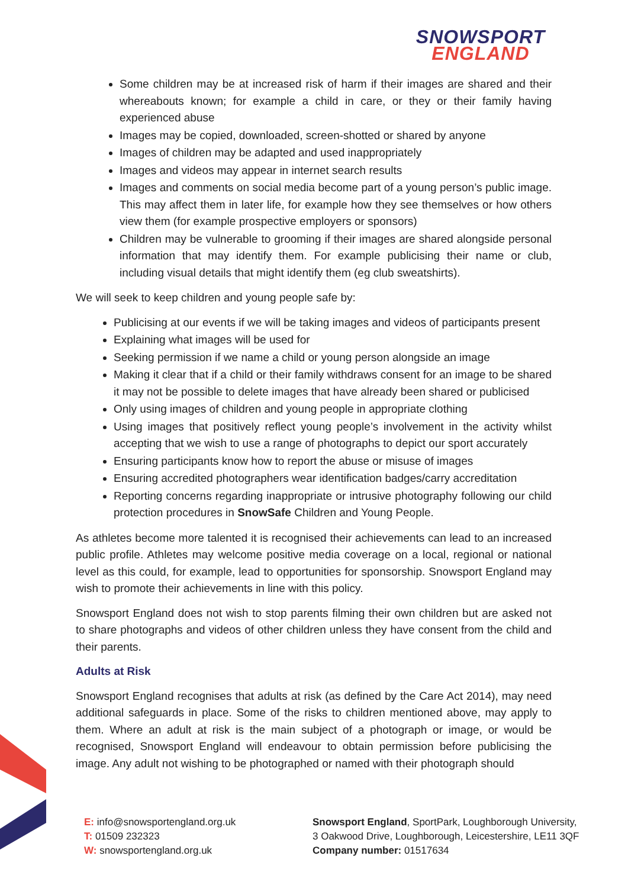SNOWSPORT
ENGLAND
Some children may be at increased risk of harm if their images are shared and their whereabouts known; for example a child in care, or they or their family having experienced abuse
Images may be copied, downloaded, screen-shotted or shared by anyone
Images of children may be adapted and used inappropriately
Images and videos may appear in internet search results
Images and comments on social media become part of a young person’s public image. This may affect them in later life, for example how they see themselves or how others view them (for example prospective employers or sponsors)
Children may be vulnerable to grooming if their images are shared alongside personal information that may identify them. For example publicising their name or club, including visual details that might identify them (eg club sweatshirts).
We will seek to keep children and young people safe by:
Publicising at our events if we will be taking images and videos of participants present
Explaining what images will be used for
Seeking permission if we name a child or young person alongside an image
Making it clear that if a child or their family withdraws consent for an image to be shared it may not be possible to delete images that have already been shared or publicised
Only using images of children and young people in appropriate clothing
Using images that positively reflect young people’s involvement in the activity whilst accepting that we wish to use a range of photographs to depict our sport accurately
Ensuring participants know how to report the abuse or misuse of images
Ensuring accredited photographers wear identification badges/carry accreditation
Reporting concerns regarding inappropriate or intrusive photography following our child protection procedures in SnowSafe Children and Young People.
As athletes become more talented it is recognised their achievements can lead to an increased public profile. Athletes may welcome positive media coverage on a local, regional or national level as this could, for example, lead to opportunities for sponsorship. Snowsport England may wish to promote their achievements in line with this policy.
Snowsport England does not wish to stop parents filming their own children but are asked not to share photographs and videos of other children unless they have consent from the child and their parents.
Adults at Risk
Snowsport England recognises that adults at risk (as defined by the Care Act 2014), may need additional safeguards in place. Some of the risks to children mentioned above, may apply to them. Where an adult at risk is the main subject of a photograph or image, or would be recognised, Snowsport England will endeavour to obtain permission before publicising the image. Any adult not wishing to be photographed or named with their photograph should
E: info@snowsportengland.org.uk
T: 01509 232323
W: snowsportengland.org.uk
Snowsport England, SportPark, Loughborough University,
3 Oakwood Drive, Loughborough, Leicestershire, LE11 3QF
Company number: 01517634